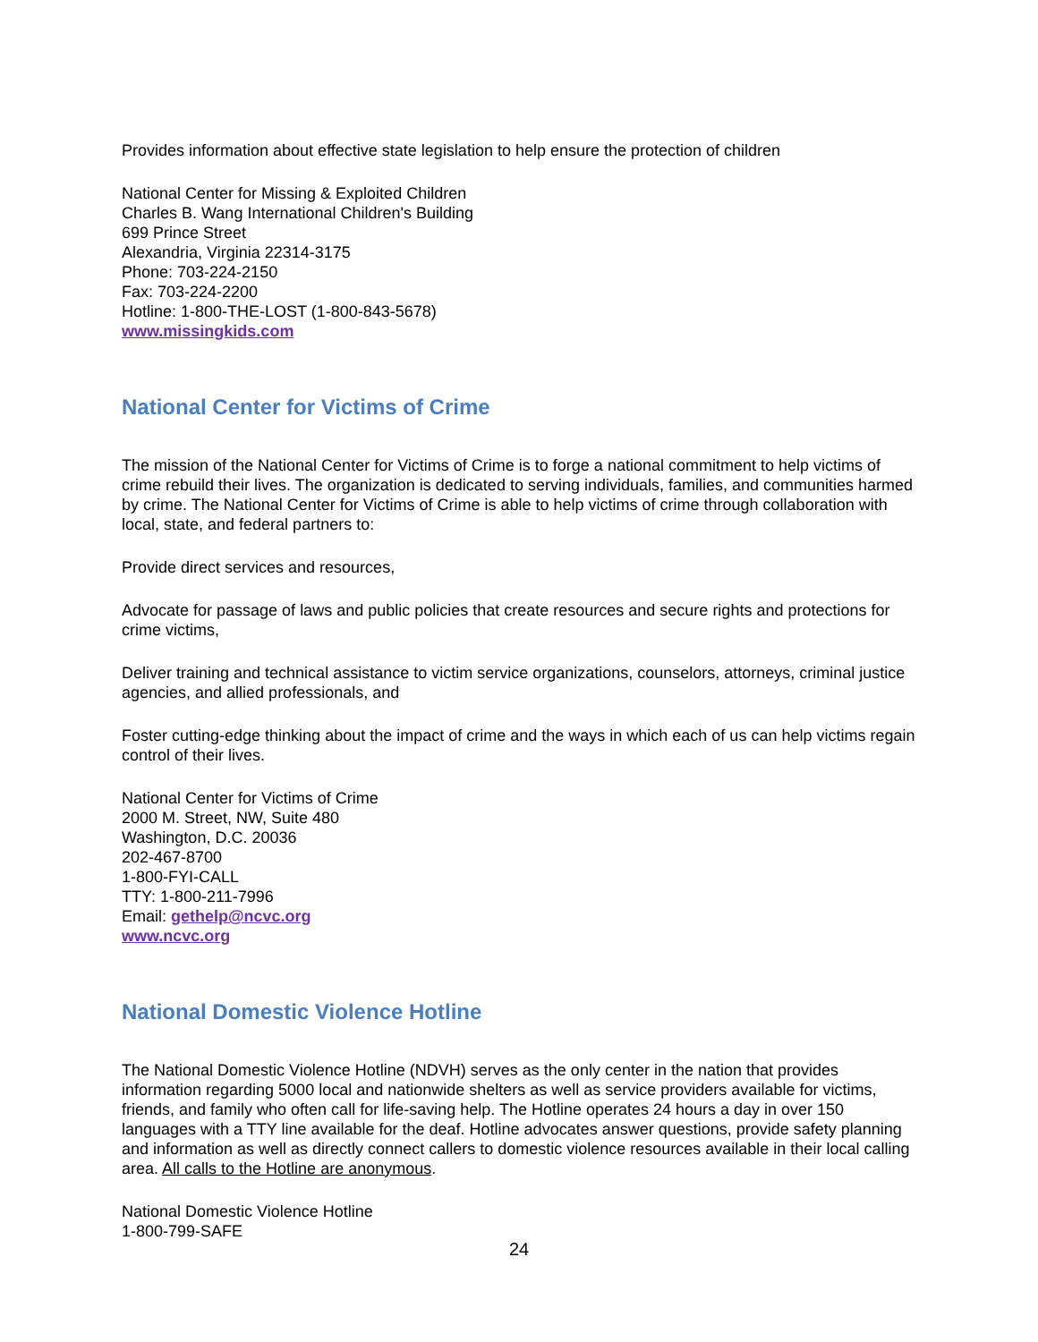Provides information about effective state legislation to help ensure the protection of children
National Center for Missing & Exploited Children
Charles B. Wang International Children's Building
699 Prince Street
Alexandria, Virginia 22314-3175
Phone: 703-224-2150
Fax: 703-224-2200
Hotline: 1-800-THE-LOST (1-800-843-5678)
www.missingkids.com
National Center for Victims of Crime
The mission of the National Center for Victims of Crime is to forge a national commitment to help victims of crime rebuild their lives. The organization is dedicated to serving individuals, families, and communities harmed by crime. The National Center for Victims of Crime is able to help victims of crime through collaboration with local, state, and federal partners to:
Provide direct services and resources,
Advocate for passage of laws and public policies that create resources and secure rights and protections for crime victims,
Deliver training and technical assistance to victim service organizations, counselors, attorneys, criminal justice agencies, and allied professionals, and
Foster cutting-edge thinking about the impact of crime and the ways in which each of us can help victims regain control of their lives.
National Center for Victims of Crime
2000 M. Street, NW, Suite 480
Washington, D.C. 20036
202-467-8700
1-800-FYI-CALL
TTY: 1-800-211-7996
Email: gethelp@ncvc.org
www.ncvc.org
National Domestic Violence Hotline
The National Domestic Violence Hotline (NDVH) serves as the only center in the nation that provides information regarding 5000 local and nationwide shelters as well as service providers available for victims, friends, and family who often call for life-saving help. The Hotline operates 24 hours a day in over 150 languages with a TTY line available for the deaf. Hotline advocates answer questions, provide safety planning and information as well as directly connect callers to domestic violence resources available in their local calling area. All calls to the Hotline are anonymous.
National Domestic Violence Hotline
1-800-799-SAFE
24